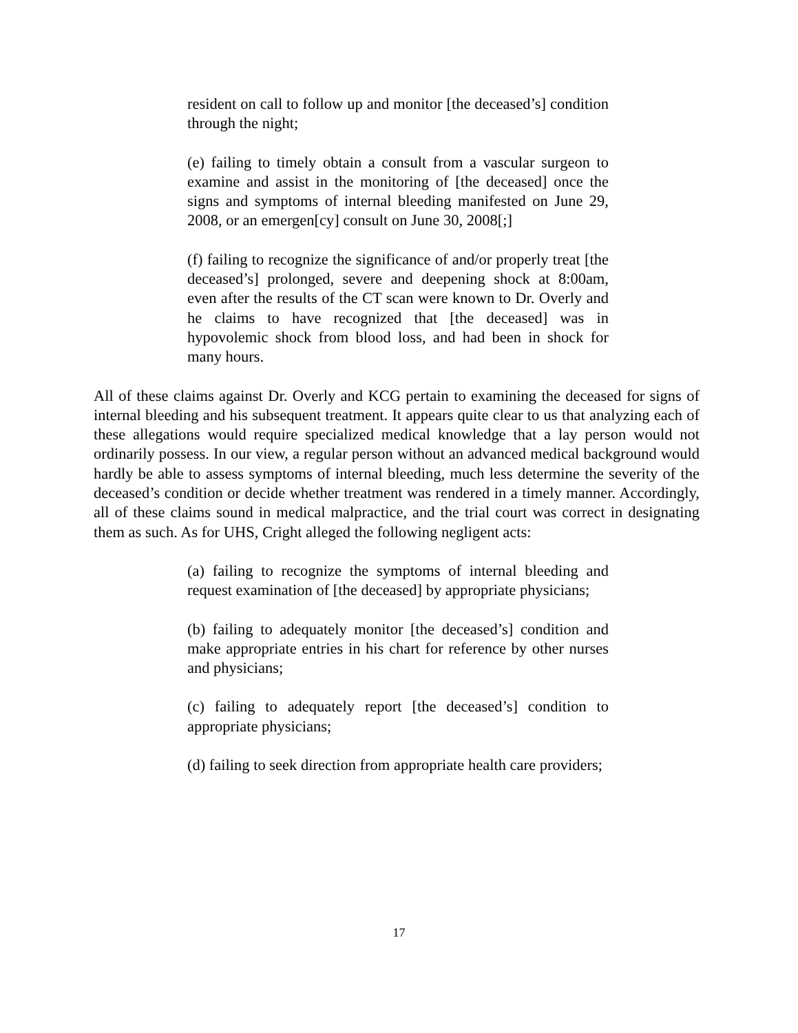resident on call to follow up and monitor [the deceased’s] condition through the night;
(e) failing to timely obtain a consult from a vascular surgeon to examine and assist in the monitoring of [the deceased] once the signs and symptoms of internal bleeding manifested on June 29, 2008, or an emergen[cy] consult on June 30, 2008[;]
(f) failing to recognize the significance of and/or properly treat [the deceased’s] prolonged, severe and deepening shock at 8:00am, even after the results of the CT scan were known to Dr. Overly and he claims to have recognized that [the deceased] was in hypovolemic shock from blood loss, and had been in shock for many hours.
All of these claims against Dr. Overly and KCG pertain to examining the deceased for signs of internal bleeding and his subsequent treatment. It appears quite clear to us that analyzing each of these allegations would require specialized medical knowledge that a lay person would not ordinarily possess. In our view, a regular person without an advanced medical background would hardly be able to assess symptoms of internal bleeding, much less determine the severity of the deceased’s condition or decide whether treatment was rendered in a timely manner. Accordingly, all of these claims sound in medical malpractice, and the trial court was correct in designating them as such. As for UHS, Cright alleged the following negligent acts:
(a) failing to recognize the symptoms of internal bleeding and request examination of [the deceased] by appropriate physicians;
(b) failing to adequately monitor [the deceased’s] condition and make appropriate entries in his chart for reference by other nurses and physicians;
(c) failing to adequately report [the deceased’s] condition to appropriate physicians;
(d) failing to seek direction from appropriate health care providers;
17